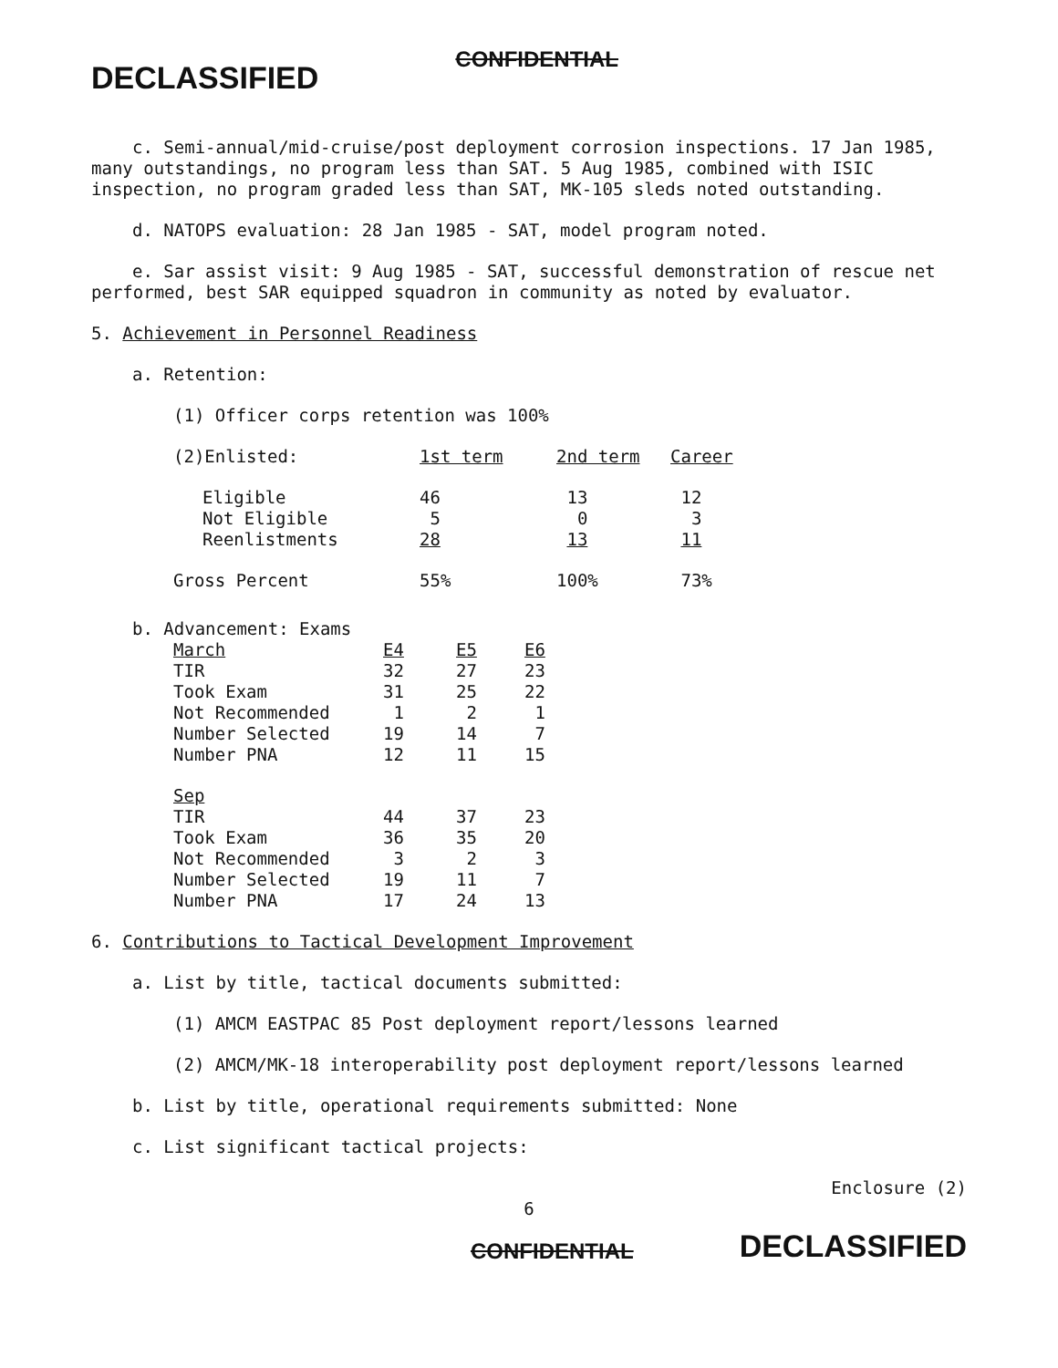DECLASSIFIED CONFIDENTIAL
c. Semi-annual/mid-cruise/post deployment corrosion inspections. 17 Jan 1985, many outstandings, no program less than SAT. 5 Aug 1985, combined with ISIC inspection, no program graded less than SAT, MK-105 sleds noted outstanding.
d. NATOPS evaluation: 28 Jan 1985 - SAT, model program noted.
e. Sar assist visit: 9 Aug 1985 - SAT, successful demonstration of rescue net performed, best SAR equipped squadron in community as noted by evaluator.
5. Achievement in Personnel Readiness
a. Retention:
(1) Officer corps retention was 100%
| (2)Enlisted: | 1st term | 2nd term | Career |
| Eligible | 46 | 13 | 12 |
| Not Eligible | 5 | 0 | 3 |
| Reenlistments | 28 | 13 | 11 |
| Gross Percent | 55% | 100% | 73% |
| b. Advancement: Exams | | | |
| March | E4 | E5 | E6 |
| TIR | 32 | 27 | 23 |
| Took Exam | 31 | 25 | 22 |
| Not Recommended | 1 | 2 | 1 |
| Number Selected | 19 | 14 | 7 |
| Number PNA | 12 | 11 | 15 |
| Sep | | | |
| TIR | 44 | 37 | 23 |
| Took Exam | 36 | 35 | 20 |
| Not Recommended | 3 | 2 | 3 |
| Number Selected | 19 | 11 | 7 |
| Number PNA | 17 | 24 | 13 |
6. Contributions to Tactical Development Improvement
a. List by title, tactical documents submitted:
(1) AMCM EASTPAC 85 Post deployment report/lessons learned
(2) AMCM/MK-18 interoperability post deployment report/lessons learned
b. List by title, operational requirements submitted: None
c. List significant tactical projects:
Enclosure (2)
6
CONFIDENTIAL DECLASSIFIED